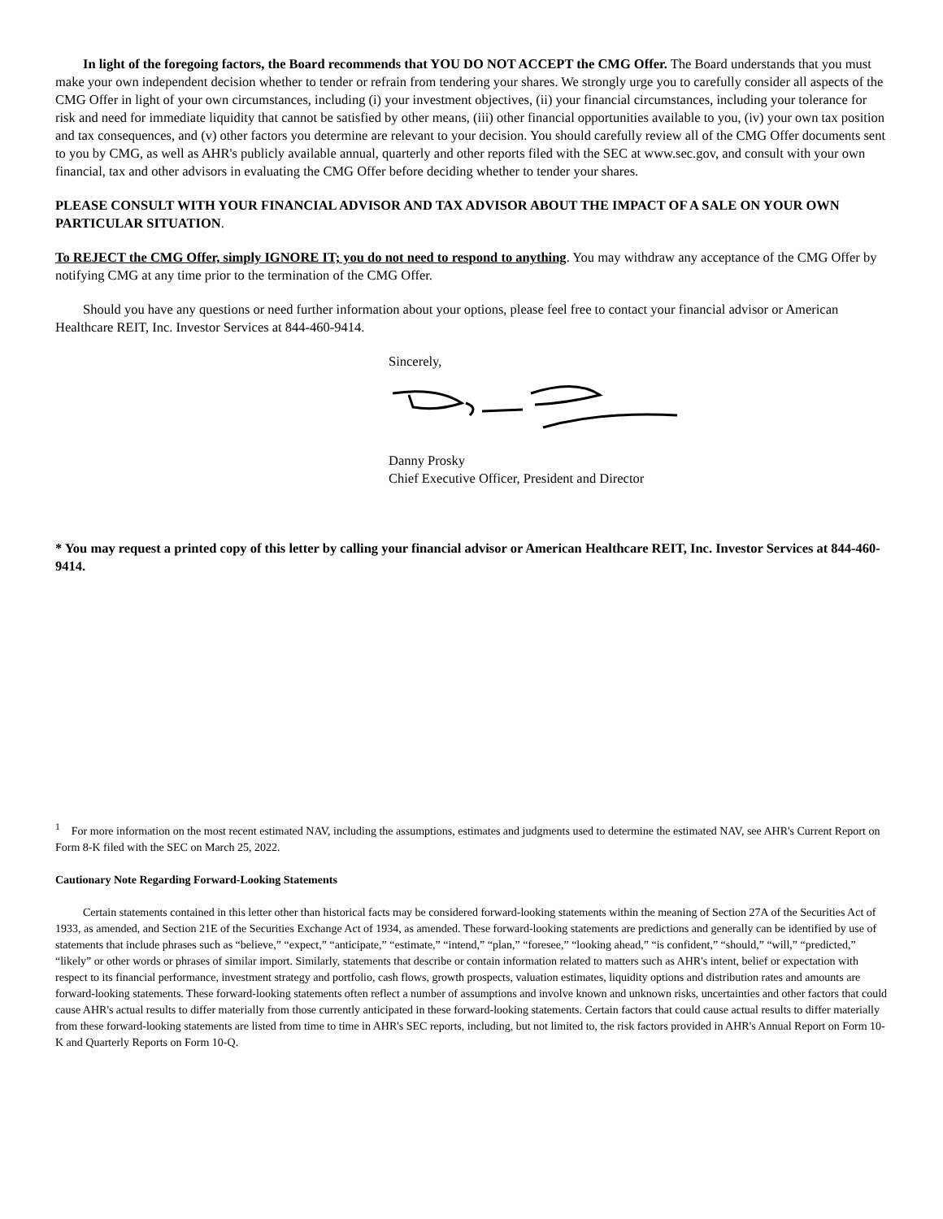In light of the foregoing factors, the Board recommends that YOU DO NOT ACCEPT the CMG Offer. The Board understands that you must make your own independent decision whether to tender or refrain from tendering your shares. We strongly urge you to carefully consider all aspects of the CMG Offer in light of your own circumstances, including (i) your investment objectives, (ii) your financial circumstances, including your tolerance for risk and need for immediate liquidity that cannot be satisfied by other means, (iii) other financial opportunities available to you, (iv) your own tax position and tax consequences, and (v) other factors you determine are relevant to your decision. You should carefully review all of the CMG Offer documents sent to you by CMG, as well as AHR's publicly available annual, quarterly and other reports filed with the SEC at www.sec.gov, and consult with your own financial, tax and other advisors in evaluating the CMG Offer before deciding whether to tender your shares.
PLEASE CONSULT WITH YOUR FINANCIAL ADVISOR AND TAX ADVISOR ABOUT THE IMPACT OF A SALE ON YOUR OWN PARTICULAR SITUATION.
To REJECT the CMG Offer, simply IGNORE IT; you do not need to respond to anything. You may withdraw any acceptance of the CMG Offer by notifying CMG at any time prior to the termination of the CMG Offer.
Should you have any questions or need further information about your options, please feel free to contact your financial advisor or American Healthcare REIT, Inc. Investor Services at 844-460-9414.
Sincerely,
Danny Prosky
Chief Executive Officer, President and Director
* You may request a printed copy of this letter by calling your financial advisor or American Healthcare REIT, Inc. Investor Services at 844-460-9414.
<sup>1</sup> For more information on the most recent estimated NAV, including the assumptions, estimates and judgments used to determine the estimated NAV, see AHR's Current Report on Form 8-K filed with the SEC on March 25, 2022.
Cautionary Note Regarding Forward-Looking Statements
Certain statements contained in this letter other than historical facts may be considered forward-looking statements within the meaning of Section 27A of the Securities Act of 1933, as amended, and Section 21E of the Securities Exchange Act of 1934, as amended. These forward-looking statements are predictions and generally can be identified by use of statements that include phrases such as “believe,” “expect,” “anticipate,” “estimate,” “intend,” “plan,” “foresee,” “looking ahead,” “is confident,” “should,” “will,” “predicted,” “likely” or other words or phrases of similar import. Similarly, statements that describe or contain information related to matters such as AHR's intent, belief or expectation with respect to its financial performance, investment strategy and portfolio, cash flows, growth prospects, valuation estimates, liquidity options and distribution rates and amounts are forward-looking statements. These forward-looking statements often reflect a number of assumptions and involve known and unknown risks, uncertainties and other factors that could cause AHR's actual results to differ materially from those currently anticipated in these forward-looking statements. Certain factors that could cause actual results to differ materially from these forward-looking statements are listed from time to time in AHR's SEC reports, including, but not limited to, the risk factors provided in AHR's Annual Report on Form 10-K and Quarterly Reports on Form 10-Q.